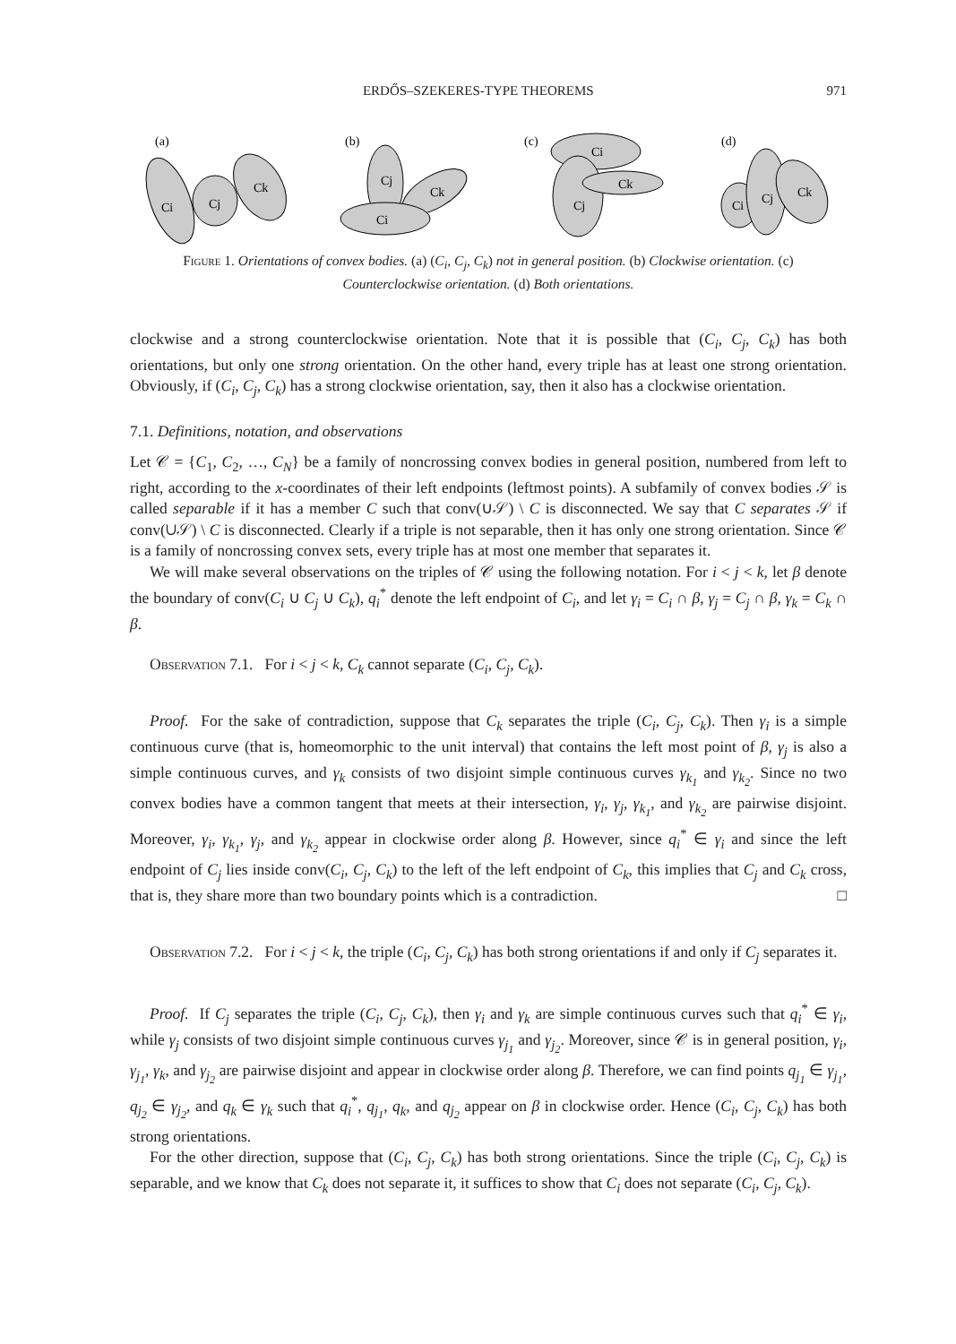ERDŐS–SZEKERES-TYPE THEOREMS 971
(a)
Ci
Cj
Ck
(b)
Cj
Ck
Ci
(c)
Ci
Cj
Ck
(d)
Ci
Cj
Ck
Figure 1. Orientations of convex bodies. (a) (C<sub>i</sub>, C<sub>j</sub>, C<sub>k</sub>) not in general position. (b) Clockwise orientation. (c) Counterclockwise orientation. (d) Both orientations.
clockwise and a strong counterclockwise orientation. Note that it is possible that (C<sub>i</sub>, C<sub>j</sub>, C<sub>k</sub>) has both orientations, but only one strong orientation. On the other hand, every triple has at least one strong orientation. Obviously, if (C<sub>i</sub>, C<sub>j</sub>, C<sub>k</sub>) has a strong clockwise orientation, say, then it also has a clockwise orientation.
7.1. Definitions, notation, and observations
Let 𝒞 = {C<sub>1</sub>, C<sub>2</sub>, …, C<sub>N</sub>} be a family of noncrossing convex bodies in general position, numbered from left to right, according to the x-coordinates of their left endpoints (leftmost points). A subfamily of convex bodies 𝒮 is called separable if it has a member C such that conv(∪𝒮) \ C is disconnected. We say that C separates 𝒮 if conv(∪𝒮) \ C is disconnected. Clearly if a triple is not separable, then it has only one strong orientation. Since 𝒞 is a family of noncrossing convex sets, every triple has at most one member that separates it.
We will make several observations on the triples of 𝒞 using the following notation. For i < j < k, let β denote the boundary of conv(C<sub>i</sub> ∪ C<sub>j</sub> ∪ C<sub>k</sub>), q<sub>i</sub><sup>*</sup> denote the left endpoint of C<sub>i</sub>, and let γ<sub>i</sub> = C<sub>i</sub> ∩ β, γ<sub>j</sub> = C<sub>j</sub> ∩ β, γ<sub>k</sub> = C<sub>k</sub> ∩ β.
Observation 7.1. For i < j < k, C<sub>k</sub> cannot separate (C<sub>i</sub>, C<sub>j</sub>, C<sub>k</sub>).
Proof. For the sake of contradiction, suppose that C<sub>k</sub> separates the triple (C<sub>i</sub>, C<sub>j</sub>, C<sub>k</sub>). Then γ<sub>i</sub> is a simple continuous curve (that is, homeomorphic to the unit interval) that contains the left most point of β, γ<sub>j</sub> is also a simple continuous curves, and γ<sub>k</sub> consists of two disjoint simple continuous curves γ<sub>k<sub>1</sub></sub> and γ<sub>k<sub>2</sub></sub>. Since no two convex bodies have a common tangent that meets at their intersection, γ<sub>i</sub>, γ<sub>j</sub>, γ<sub>k<sub>1</sub></sub>, and γ<sub>k<sub>2</sub></sub> are pairwise disjoint. Moreover, γ<sub>i</sub>, γ<sub>k<sub>1</sub></sub>, γ<sub>j</sub>, and γ<sub>k<sub>2</sub></sub> appear in clockwise order along β. However, since q<sub>i</sub><sup>*</sup> ∈ γ<sub>i</sub> and since the left endpoint of C<sub>j</sub> lies inside conv(C<sub>i</sub>, C<sub>j</sub>, C<sub>k</sub>) to the left of the left endpoint of C<sub>k</sub>, this implies that C<sub>j</sub> and C<sub>k</sub> cross, that is, they share more than two boundary points which is a contradiction. □
Observation 7.2. For i < j < k, the triple (C<sub>i</sub>, C<sub>j</sub>, C<sub>k</sub>) has both strong orientations if and only if C<sub>j</sub> separates it.
Proof. If C<sub>j</sub> separates the triple (C<sub>i</sub>, C<sub>j</sub>, C<sub>k</sub>), then γ<sub>i</sub> and γ<sub>k</sub> are simple continuous curves such that q<sub>i</sub><sup>*</sup> ∈ γ<sub>i</sub>, while γ<sub>j</sub> consists of two disjoint simple continuous curves γ<sub>j<sub>1</sub></sub> and γ<sub>j<sub>2</sub></sub>. Moreover, since 𝒞 is in general position, γ<sub>i</sub>, γ<sub>j<sub>1</sub></sub>, γ<sub>k</sub>, and γ<sub>j<sub>2</sub></sub> are pairwise disjoint and appear in clockwise order along β. Therefore, we can find points q<sub>j<sub>1</sub></sub> ∈ γ<sub>j<sub>1</sub></sub>, q<sub>j<sub>2</sub></sub> ∈ γ<sub>j<sub>2</sub></sub>, and q<sub>k</sub> ∈ γ<sub>k</sub> such that q<sub>i</sub><sup>*</sup>, q<sub>j<sub>1</sub></sub>, q<sub>k</sub>, and q<sub>j<sub>2</sub></sub> appear on β in clockwise order. Hence (C<sub>i</sub>, C<sub>j</sub>, C<sub>k</sub>) has both strong orientations.
For the other direction, suppose that (C<sub>i</sub>, C<sub>j</sub>, C<sub>k</sub>) has both strong orientations. Since the triple (C<sub>i</sub>, C<sub>j</sub>, C<sub>k</sub>) is separable, and we know that C<sub>k</sub> does not separate it, it suffices to show that C<sub>i</sub> does not separate (C<sub>i</sub>, C<sub>j</sub>, C<sub>k</sub>).